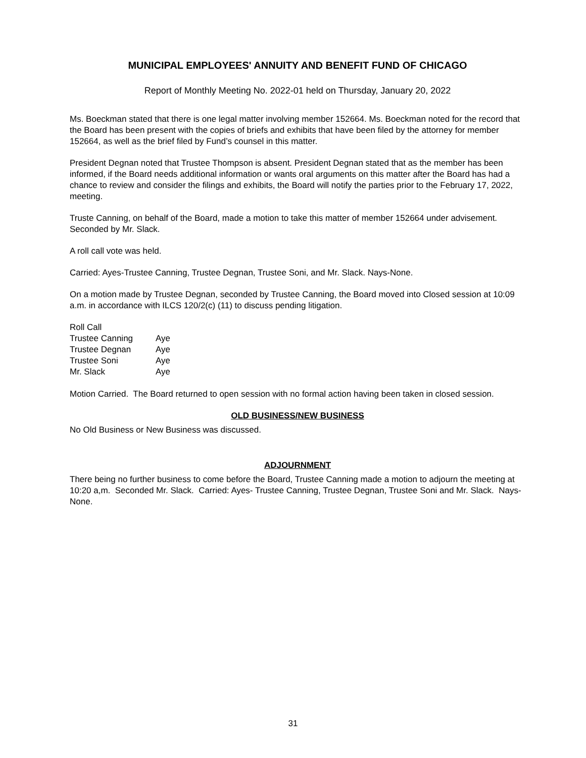MUNICIPAL EMPLOYEES' ANNUITY AND BENEFIT FUND OF CHICAGO
Report of Monthly Meeting No. 2022-01 held on Thursday, January 20, 2022
Ms. Boeckman stated that there is one legal matter involving member 152664. Ms. Boeckman noted for the record that the Board has been present with the copies of briefs and exhibits that have been filed by the attorney for member 152664, as well as the brief filed by Fund’s counsel in this matter.
President Degnan noted that Trustee Thompson is absent. President Degnan stated that as the member has been informed, if the Board needs additional information or wants oral arguments on this matter after the Board has had a chance to review and consider the filings and exhibits, the Board will notify the parties prior to the February 17, 2022, meeting.
Truste Canning, on behalf of the Board, made a motion to take this matter of member 152664 under advisement. Seconded by Mr. Slack.
A roll call vote was held.
Carried: Ayes-Trustee Canning, Trustee Degnan, Trustee Soni, and Mr. Slack. Nays-None.
On a motion made by Trustee Degnan, seconded by Trustee Canning, the Board moved into Closed session at 10:09 a.m. in accordance with ILCS 120/2(c) (11) to discuss pending litigation.
| Roll Call | |
| Trustee Canning | Aye |
| Trustee Degnan | Aye |
| Trustee Soni | Aye |
| Mr. Slack | Aye |
Motion Carried. The Board returned to open session with no formal action having been taken in closed session.
OLD BUSINESS/NEW BUSINESS
No Old Business or New Business was discussed.
ADJOURNMENT
There being no further business to come before the Board, Trustee Canning made a motion to adjourn the meeting at 10:20 a,m. Seconded Mr. Slack. Carried: Ayes- Trustee Canning, Trustee Degnan, Trustee Soni and Mr. Slack. Nays- None.
31